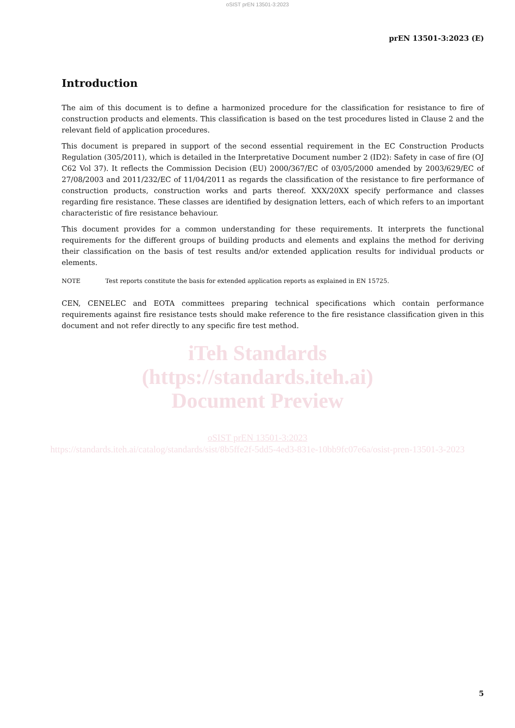oSIST prEN 13501-3:2023
prEN 13501-3:2023 (E)
Introduction
The aim of this document is to define a harmonized procedure for the classification for resistance to fire of construction products and elements. This classification is based on the test procedures listed in Clause 2 and the relevant field of application procedures.
This document is prepared in support of the second essential requirement in the EC Construction Products Regulation (305/2011), which is detailed in the Interpretative Document number 2 (ID2): Safety in case of fire (OJ C62 Vol 37). It reflects the Commission Decision (EU) 2000/367/EC of 03/05/2000 amended by 2003/629/EC of 27/08/2003 and 2011/232/EC of 11/04/2011 as regards the classification of the resistance to fire performance of construction products, construction works and parts thereof. XXX/20XX specify performance and classes regarding fire resistance. These classes are identified by designation letters, each of which refers to an important characteristic of fire resistance behaviour.
This document provides for a common understanding for these requirements. It interprets the functional requirements for the different groups of building products and elements and explains the method for deriving their classification on the basis of test results and/or extended application results for individual products or elements.
NOTE Test reports constitute the basis for extended application reports as explained in EN 15725.
CEN, CENELEC and EOTA committees preparing technical specifications which contain performance requirements against fire resistance tests should make reference to the fire resistance classification given in this document and not refer directly to any specific fire test method.
iTeh Standards
(https://standards.iteh.ai)
Document Preview
oSIST prEN 13501-3:2023
https://standards.iteh.ai/catalog/standards/sist/8b5ffe2f-5dd5-4ed3-831e-10bb9fc07e6a/osist-pren-13501-3-2023
5